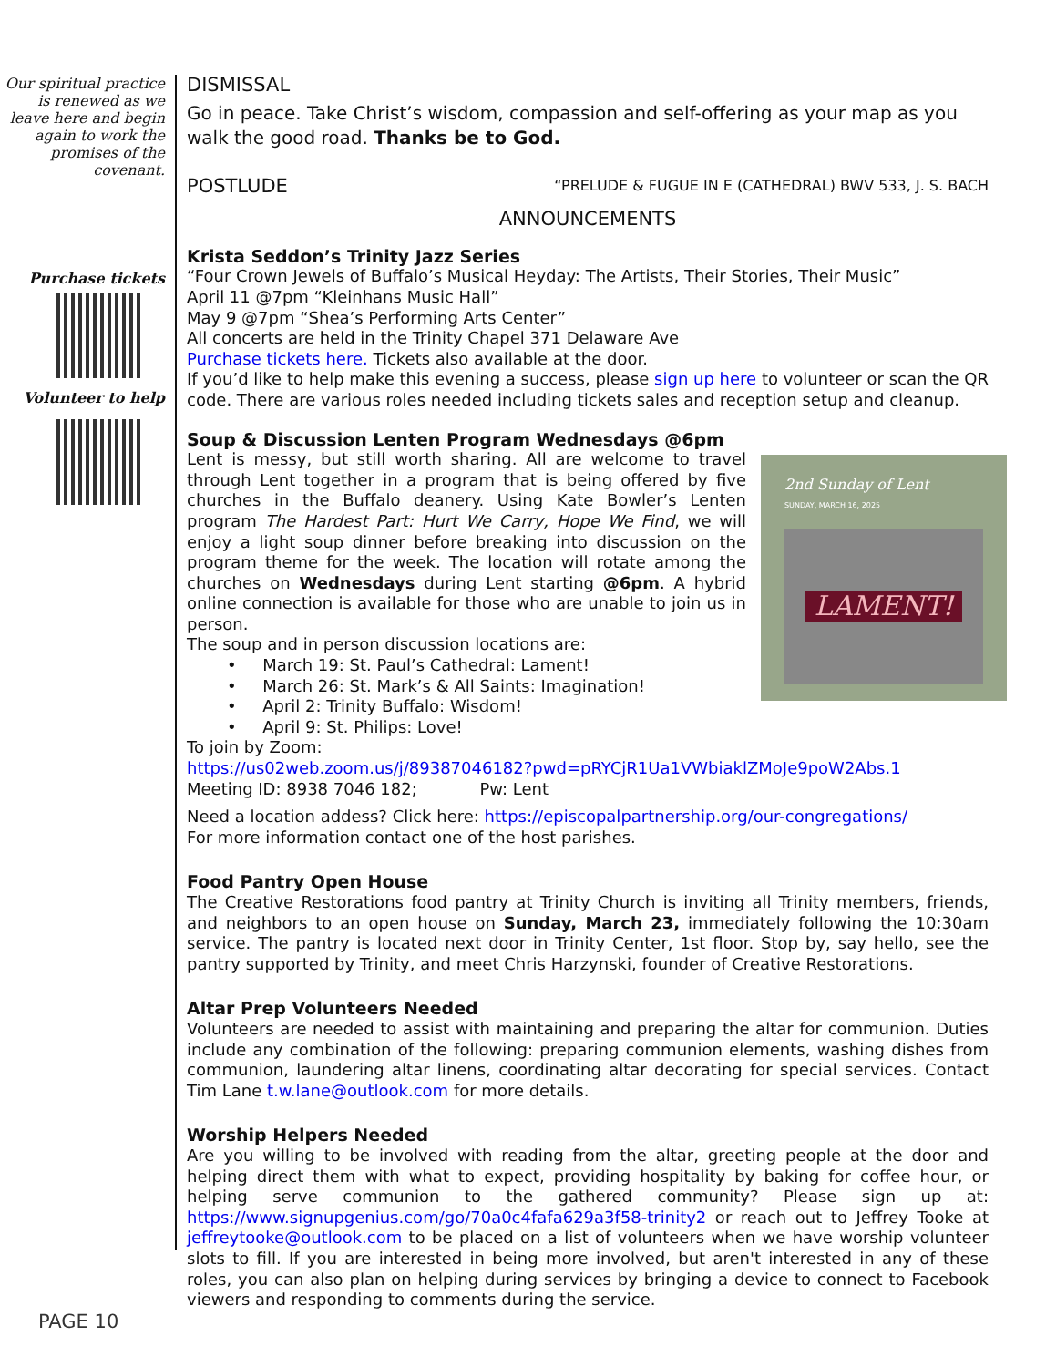Our spiritual practice is renewed as we leave here and begin again to work the promises of the covenant.
Purchase tickets
Volunteer to help
DISMISSAL
Go in peace. Take Christ’s wisdom, compassion and self-offering as your map as you walk the good road. Thanks be to God.
POSTLUDE
“PRELUDE & FUGUE IN E (CATHEDRAL) BWV 533, J. S. BACH
ANNOUNCEMENTS
Krista Seddon’s Trinity Jazz Series
“Four Crown Jewels of Buffalo’s Musical Heyday: The Artists, Their Stories, Their Music”
April 11 @7pm “Kleinhans Music Hall”
May 9 @7pm “Shea’s Performing Arts Center”
All concerts are held in the Trinity Chapel 371 Delaware Ave
Purchase tickets here. Tickets also available at the door.
If you’d like to help make this evening a success, please sign up here to volunteer or scan the QR code. There are various roles needed including tickets sales and reception setup and cleanup.
Soup & Discussion Lenten Program Wednesdays @6pm
2nd Sunday of Lent
SUNDAY, MARCH 16, 2025
LAMENT!
Lent is messy, but still worth sharing. All are welcome to travel through Lent together in a program that is being offered by five churches in the Buffalo deanery. Using Kate Bowler’s Lenten program The Hardest Part: Hurt We Carry, Hope We Find, we will enjoy a light soup dinner before breaking into discussion on the program theme for the week. The location will rotate among the churches on Wednesdays during Lent starting @6pm. A hybrid online connection is available for those who are unable to join us in person.
The soup and in person discussion locations are:
• March 19: St. Paul’s Cathedral: Lament!
• March 26: St. Mark’s & All Saints: Imagination!
• April 2: Trinity Buffalo: Wisdom!
• April 9: St. Philips: Love!
To join by Zoom:
https://us02web.zoom.us/j/89387046182?pwd=pRYCjR1Ua1VWbiaklZMoJe9poW2Abs.1
Meeting ID: 8938 7046 182; Pw: Lent
Need a location addess? Click here: https://episcopalpartnership.org/our-congregations/
For more information contact one of the host parishes.
Food Pantry Open House
The Creative Restorations food pantry at Trinity Church is inviting all Trinity members, friends, and neighbors to an open house on Sunday, March 23, immediately following the 10:30am service. The pantry is located next door in Trinity Center, 1st floor. Stop by, say hello, see the pantry supported by Trinity, and meet Chris Harzynski, founder of Creative Restorations.
Altar Prep Volunteers Needed
Volunteers are needed to assist with maintaining and preparing the altar for communion. Duties include any combination of the following: preparing communion elements, washing dishes from communion, laundering altar linens, coordinating altar decorating for special services. Contact Tim Lane t.w.lane@outlook.com for more details.
Worship Helpers Needed
Are you willing to be involved with reading from the altar, greeting people at the door and helping direct them with what to expect, providing hospitality by baking for coffee hour, or helping serve communion to the gathered community? Please sign up at: https://www.signupgenius.com/go/70a0c4fafa629a3f58-trinity2 or reach out to Jeffrey Tooke at jeffreytooke@outlook.com to be placed on a list of volunteers when we have worship volunteer slots to fill. If you are interested in being more involved, but aren't interested in any of these roles, you can also plan on helping during services by bringing a device to connect to Facebook viewers and responding to comments during the service.
PAGE 10